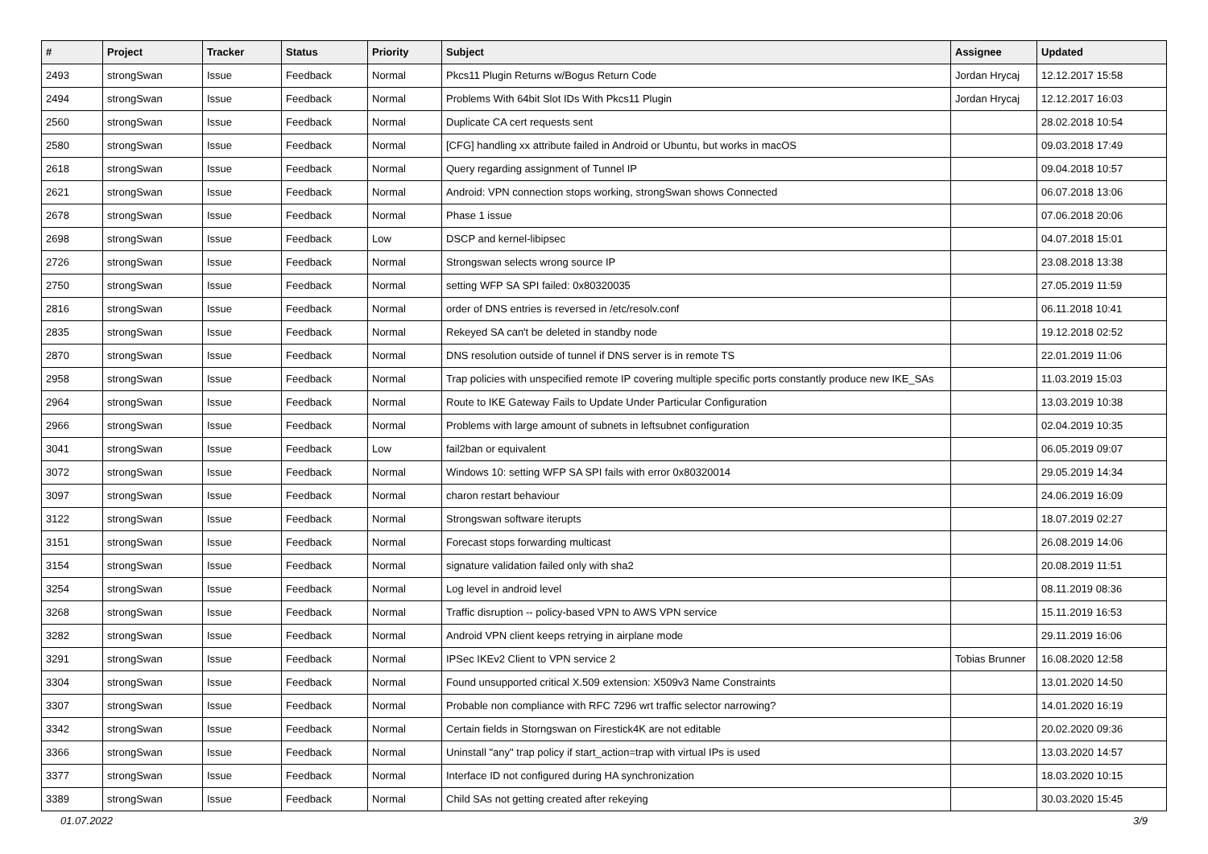| # | Project | Tracker | Status | Priority | Subject | Assignee | Updated |
| --- | --- | --- | --- | --- | --- | --- | --- |
| 2493 | strongSwan | Issue | Feedback | Normal | Pkcs11 Plugin Returns w/Bogus Return Code | Jordan Hrycaj | 12.12.2017 15:58 |
| 2494 | strongSwan | Issue | Feedback | Normal | Problems With 64bit Slot IDs With Pkcs11 Plugin | Jordan Hrycaj | 12.12.2017 16:03 |
| 2560 | strongSwan | Issue | Feedback | Normal | Duplicate CA cert requests sent | | 28.02.2018 10:54 |
| 2580 | strongSwan | Issue | Feedback | Normal | [CFG] handling xx attribute failed in Android or Ubuntu, but works in macOS | | 09.03.2018 17:49 |
| 2618 | strongSwan | Issue | Feedback | Normal | Query regarding assignment of Tunnel IP | | 09.04.2018 10:57 |
| 2621 | strongSwan | Issue | Feedback | Normal | Android: VPN connection stops working, strongSwan shows Connected | | 06.07.2018 13:06 |
| 2678 | strongSwan | Issue | Feedback | Normal | Phase 1 issue | | 07.06.2018 20:06 |
| 2698 | strongSwan | Issue | Feedback | Low | DSCP and kernel-libipsec | | 04.07.2018 15:01 |
| 2726 | strongSwan | Issue | Feedback | Normal | Strongswan selects wrong source IP | | 23.08.2018 13:38 |
| 2750 | strongSwan | Issue | Feedback | Normal | setting WFP SA SPI failed: 0x80320035 | | 27.05.2019 11:59 |
| 2816 | strongSwan | Issue | Feedback | Normal | order of DNS entries is reversed in /etc/resolv.conf | | 06.11.2018 10:41 |
| 2835 | strongSwan | Issue | Feedback | Normal | Rekeyed SA can't be deleted in standby node | | 19.12.2018 02:52 |
| 2870 | strongSwan | Issue | Feedback | Normal | DNS resolution outside of tunnel if DNS server is in remote TS | | 22.01.2019 11:06 |
| 2958 | strongSwan | Issue | Feedback | Normal | Trap policies with unspecified remote IP covering multiple specific ports constantly produce new IKE_SAs | | 11.03.2019 15:03 |
| 2964 | strongSwan | Issue | Feedback | Normal | Route to IKE Gateway Fails to Update Under Particular Configuration | | 13.03.2019 10:38 |
| 2966 | strongSwan | Issue | Feedback | Normal | Problems with large amount of subnets in leftsubnet configuration | | 02.04.2019 10:35 |
| 3041 | strongSwan | Issue | Feedback | Low | fail2ban or equivalent | | 06.05.2019 09:07 |
| 3072 | strongSwan | Issue | Feedback | Normal | Windows 10: setting WFP SA SPI fails with error 0x80320014 | | 29.05.2019 14:34 |
| 3097 | strongSwan | Issue | Feedback | Normal | charon restart behaviour | | 24.06.2019 16:09 |
| 3122 | strongSwan | Issue | Feedback | Normal | Strongswan software iterupts | | 18.07.2019 02:27 |
| 3151 | strongSwan | Issue | Feedback | Normal | Forecast stops forwarding multicast | | 26.08.2019 14:06 |
| 3154 | strongSwan | Issue | Feedback | Normal | signature validation failed only with sha2 | | 20.08.2019 11:51 |
| 3254 | strongSwan | Issue | Feedback | Normal | Log level in android level | | 08.11.2019 08:36 |
| 3268 | strongSwan | Issue | Feedback | Normal | Traffic disruption -- policy-based VPN to AWS VPN service | | 15.11.2019 16:53 |
| 3282 | strongSwan | Issue | Feedback | Normal | Android VPN client keeps retrying in airplane mode | | 29.11.2019 16:06 |
| 3291 | strongSwan | Issue | Feedback | Normal | IPSec IKEv2 Client to VPN service 2 | Tobias Brunner | 16.08.2020 12:58 |
| 3304 | strongSwan | Issue | Feedback | Normal | Found unsupported critical X.509 extension: X509v3 Name Constraints | | 13.01.2020 14:50 |
| 3307 | strongSwan | Issue | Feedback | Normal | Probable non compliance with RFC 7296 wrt traffic selector narrowing? | | 14.01.2020 16:19 |
| 3342 | strongSwan | Issue | Feedback | Normal | Certain fields in Storngswan on Firestick4K are not editable | | 20.02.2020 09:36 |
| 3366 | strongSwan | Issue | Feedback | Normal | Uninstall "any" trap policy if start_action=trap with virtual IPs is used | | 13.03.2020 14:57 |
| 3377 | strongSwan | Issue | Feedback | Normal | Interface ID not configured during HA synchronization | | 18.03.2020 10:15 |
| 3389 | strongSwan | Issue | Feedback | Normal | Child SAs not getting created after rekeying | | 30.03.2020 15:45 |
01.07.2022 3/9